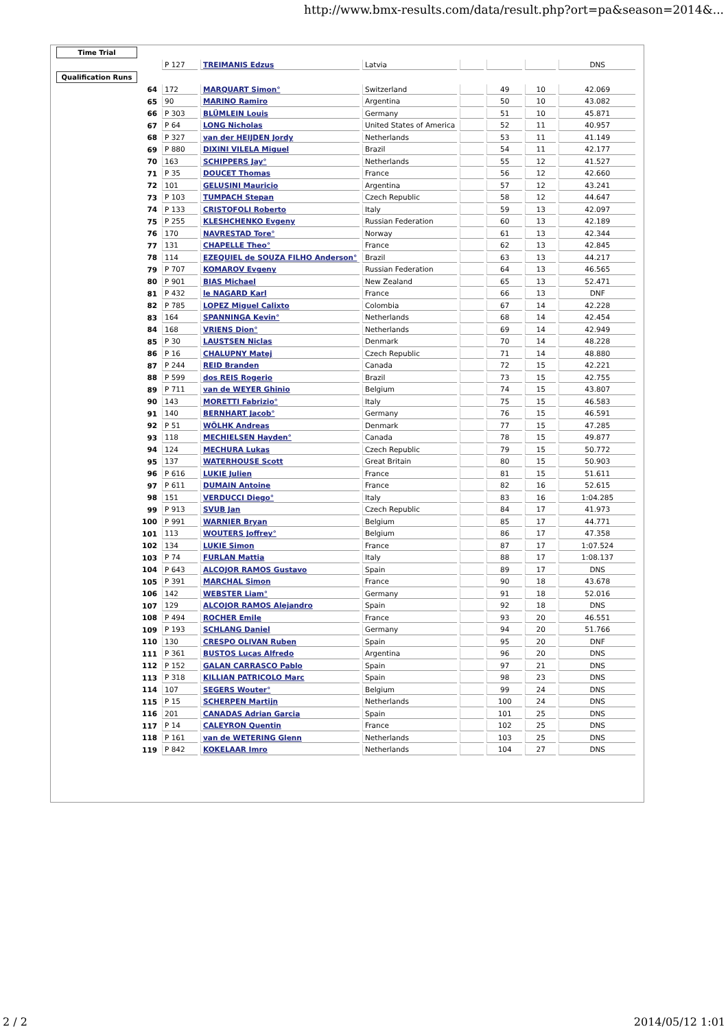http://www.bmx-results.com/data/result.php?ort=pa&season=2014&...
| Time Trial | | | | | | | | |
| | | P 127 | TREIMANIS Edzus | Latvia | | | | DNS |
| Qualification Runs | | | | | | | | |
| | 64 | 172 | MARQUART Simon° | Switzerland | | 49 | 10 | 42.069 |
| | 65 | 90 | MARINO Ramiro | Argentina | | 50 | 10 | 43.082 |
| | 66 | P 303 | BLÜMLEIN Louis | Germany | | 51 | 10 | 45.871 |
| | 67 | P 64 | LONG Nicholas | United States of America | | 52 | 11 | 40.957 |
| | 68 | P 327 | van der HEIJDEN Jordy | Netherlands | | 53 | 11 | 41.149 |
| | 69 | P 880 | DIXINI VILELA Miguel | Brazil | | 54 | 11 | 42.177 |
| | 70 | 163 | SCHIPPERS Jay° | Netherlands | | 55 | 12 | 41.527 |
| | 71 | P 35 | DOUCET Thomas | France | | 56 | 12 | 42.660 |
| | 72 | 101 | GELUSINI Mauricio | Argentina | | 57 | 12 | 43.241 |
| | 73 | P 103 | TUMPACH Stepan | Czech Republic | | 58 | 12 | 44.647 |
| | 74 | P 133 | CRISTOFOLI Roberto | Italy | | 59 | 13 | 42.097 |
| | 75 | P 255 | KLESHCHENKO Evgeny | Russian Federation | | 60 | 13 | 42.189 |
| | 76 | 170 | NAVRESTAD Tore° | Norway | | 61 | 13 | 42.344 |
| | 77 | 131 | CHAPELLE Theo° | France | | 62 | 13 | 42.845 |
| | 78 | 114 | EZEQUIEL de SOUZA FILHO Anderson° | Brazil | | 63 | 13 | 44.217 |
| | 79 | P 707 | KOMAROV Evgeny | Russian Federation | | 64 | 13 | 46.565 |
| | 80 | P 901 | BIAS Michael | New Zealand | | 65 | 13 | 52.471 |
| | 81 | P 432 | le NAGARD Karl | France | | 66 | 13 | DNF |
| | 82 | P 785 | LOPEZ Miguel Calixto | Colombia | | 67 | 14 | 42.228 |
| | 83 | 164 | SPANNINGA Kevin° | Netherlands | | 68 | 14 | 42.454 |
| | 84 | 168 | VRIENS Dion° | Netherlands | | 69 | 14 | 42.949 |
| | 85 | P 30 | LAUSTSEN Niclas | Denmark | | 70 | 14 | 48.228 |
| | 86 | P 16 | CHALUPNY Matej | Czech Republic | | 71 | 14 | 48.880 |
| | 87 | P 244 | REID Branden | Canada | | 72 | 15 | 42.221 |
| | 88 | P 599 | dos REIS Rogerio | Brazil | | 73 | 15 | 42.755 |
| | 89 | P 711 | van de WEYER Ghinio | Belgium | | 74 | 15 | 43.807 |
| | 90 | 143 | MORETTI Fabrizio° | Italy | | 75 | 15 | 46.583 |
| | 91 | 140 | BERNHART Jacob° | Germany | | 76 | 15 | 46.591 |
| | 92 | P 51 | WÖLHK Andreas | Denmark | | 77 | 15 | 47.285 |
| | 93 | 118 | MECHIELSEN Hayden° | Canada | | 78 | 15 | 49.877 |
| | 94 | 124 | MECHURA Lukas | Czech Republic | | 79 | 15 | 50.772 |
| | 95 | 137 | WATERHOUSE Scott | Great Britain | | 80 | 15 | 50.903 |
| | 96 | P 616 | LUKIE Julien | France | | 81 | 15 | 51.611 |
| | 97 | P 611 | DUMAIN Antoine | France | | 82 | 16 | 52.615 |
| | 98 | 151 | VERDUCCI Diego° | Italy | | 83 | 16 | 1:04.285 |
| | 99 | P 913 | SVUB Jan | Czech Republic | | 84 | 17 | 41.973 |
| | 100 | P 991 | WARNIER Bryan | Belgium | | 85 | 17 | 44.771 |
| | 101 | 113 | WOUTERS Joffrey° | Belgium | | 86 | 17 | 47.358 |
| | 102 | 134 | LUKIE Simon | France | | 87 | 17 | 1:07.524 |
| | 103 | P 74 | FURLAN Mattia | Italy | | 88 | 17 | 1:08.137 |
| | 104 | P 643 | ALCOJOR RAMOS Gustavo | Spain | | 89 | 17 | DNS |
| | 105 | P 391 | MARCHAL Simon | France | | 90 | 18 | 43.678 |
| | 106 | 142 | WEBSTER Liam° | Germany | | 91 | 18 | 52.016 |
| | 107 | 129 | ALCOJOR RAMOS Alejandro | Spain | | 92 | 18 | DNS |
| | 108 | P 494 | ROCHER Emile | France | | 93 | 20 | 46.551 |
| | 109 | P 193 | SCHLANG Daniel | Germany | | 94 | 20 | 51.766 |
| | 110 | 130 | CRESPO OLIVAN Ruben | Spain | | 95 | 20 | DNF |
| | 111 | P 361 | BUSTOS Lucas Alfredo | Argentina | | 96 | 20 | DNS |
| | 112 | P 152 | GALAN CARRASCO Pablo | Spain | | 97 | 21 | DNS |
| | 113 | P 318 | KILLIAN PATRICOLO Marc | Spain | | 98 | 23 | DNS |
| | 114 | 107 | SEGERS Wouter° | Belgium | | 99 | 24 | DNS |
| | 115 | P 15 | SCHERPEN Martijn | Netherlands | | 100 | 24 | DNS |
| | 116 | 201 | CANADAS Adrian Garcia | Spain | | 101 | 25 | DNS |
| | 117 | P 14 | CALEYRON Quentin | France | | 102 | 25 | DNS |
| | 118 | P 161 | van de WETERING Glenn | Netherlands | | 103 | 25 | DNS |
| | 119 | P 842 | KOKELAAR Imro | Netherlands | | 104 | 27 | DNS |
2 / 2 2014/05/12 1:01